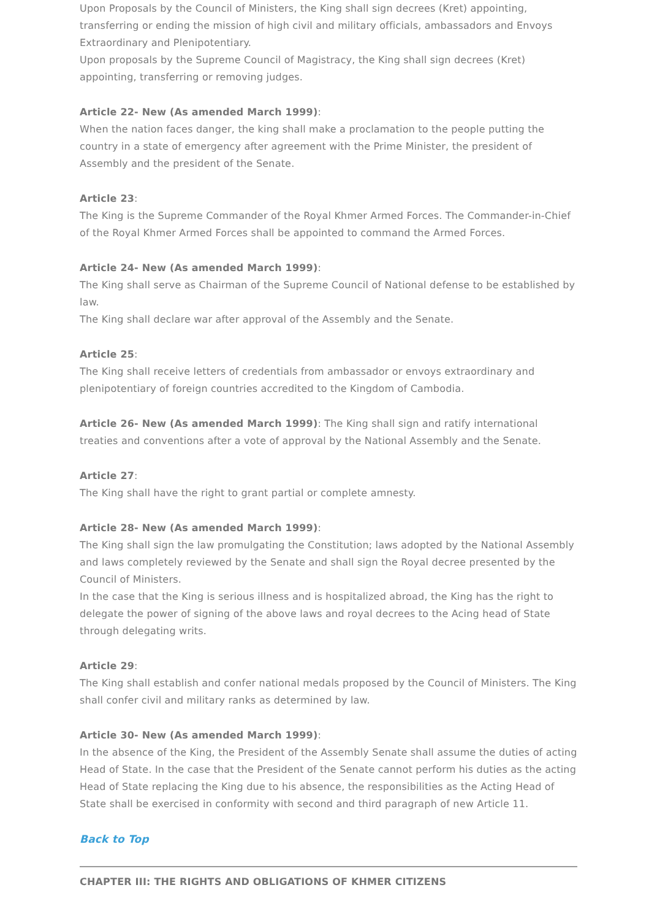Upon Proposals by the Council of Ministers, the King shall sign decrees (Kret) appointing, transferring or ending the mission of high civil and military officials, ambassadors and Envoys Extraordinary and Plenipotentiary.
Upon proposals by the Supreme Council of Magistracy, the King shall sign decrees (Kret) appointing, transferring or removing judges.
Article 22- New (As amended March 1999):
When the nation faces danger, the king shall make a proclamation to the people putting the country in a state of emergency after agreement with the Prime Minister, the president of Assembly and the president of the Senate.
Article 23:
The King is the Supreme Commander of the Royal Khmer Armed Forces. The Commander-in-Chief of the Royal Khmer Armed Forces shall be appointed to command the Armed Forces.
Article 24- New (As amended March 1999):
The King shall serve as Chairman of the Supreme Council of National defense to be established by law.
The King shall declare war after approval of the Assembly and the Senate.
Article 25:
The King shall receive letters of credentials from ambassador or envoys extraordinary and plenipotentiary of foreign countries accredited to the Kingdom of Cambodia.
Article 26- New (As amended March 1999): The King shall sign and ratify international treaties and conventions after a vote of approval by the National Assembly and the Senate.
Article 27:
The King shall have the right to grant partial or complete amnesty.
Article 28- New (As amended March 1999):
The King shall sign the law promulgating the Constitution; laws adopted by the National Assembly and laws completely reviewed by the Senate and shall sign the Royal decree presented by the Council of Ministers.
In the case that the King is serious illness and is hospitalized abroad, the King has the right to delegate the power of signing of the above laws and royal decrees to the Acing head of State through delegating writs.
Article 29:
The King shall establish and confer national medals proposed by the Council of Ministers. The King shall confer civil and military ranks as determined by law.
Article 30- New (As amended March 1999):
In the absence of the King, the President of the Assembly Senate shall assume the duties of acting Head of State. In the case that the President of the Senate cannot perform his duties as the acting Head of State replacing the King due to his absence, the responsibilities as the Acting Head of State shall be exercised in conformity with second and third paragraph of new Article 11.
Back to Top
CHAPTER III: THE RIGHTS AND OBLIGATIONS OF KHMER CITIZENS